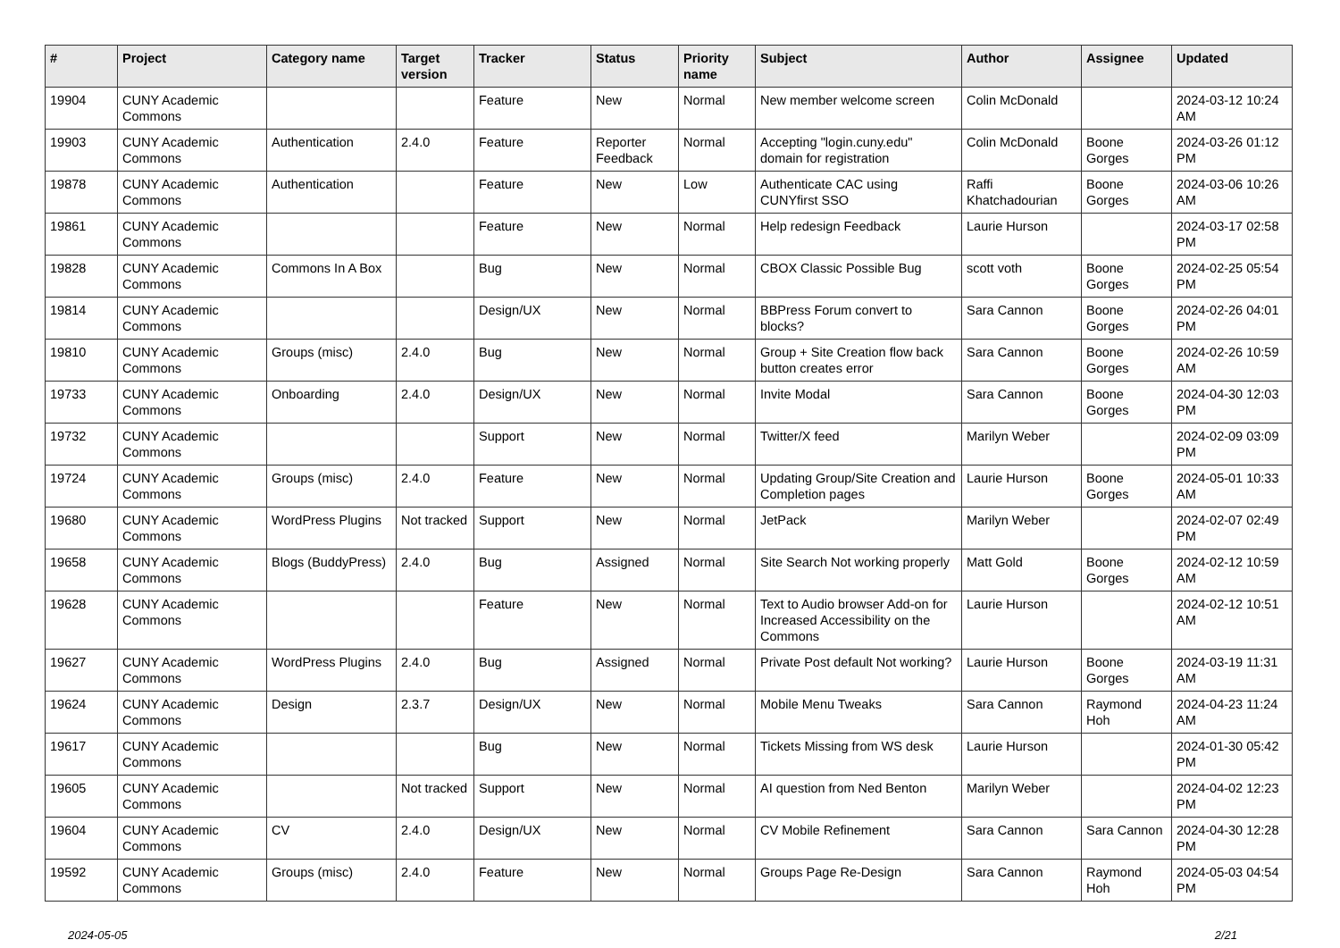| # | Project | Category name | Target version | Tracker | Status | Priority name | Subject | Author | Assignee | Updated |
| --- | --- | --- | --- | --- | --- | --- | --- | --- | --- | --- |
| 19904 | CUNY Academic Commons | | | Feature | New | Normal | New member welcome screen | Colin McDonald | | 2024-03-12 10:24 AM |
| 19903 | CUNY Academic Commons | Authentication | 2.4.0 | Feature | Reporter Feedback | Normal | Accepting "login.cuny.edu" domain for registration | Colin McDonald | Boone Gorges | 2024-03-26 01:12 PM |
| 19878 | CUNY Academic Commons | Authentication | | Feature | New | Low | Authenticate CAC using CUNYfirst SSO | Raffi Khatchadourian | Boone Gorges | 2024-03-06 10:26 AM |
| 19861 | CUNY Academic Commons | | | Feature | New | Normal | Help redesign Feedback | Laurie Hurson | | 2024-03-17 02:58 PM |
| 19828 | CUNY Academic Commons | Commons In A Box | | Bug | New | Normal | CBOX Classic Possible Bug | scott voth | Boone Gorges | 2024-02-25 05:54 PM |
| 19814 | CUNY Academic Commons | | | Design/UX | New | Normal | BBPress Forum convert to blocks? | Sara Cannon | Boone Gorges | 2024-02-26 04:01 PM |
| 19810 | CUNY Academic Commons | Groups (misc) | 2.4.0 | Bug | New | Normal | Group + Site Creation flow back button creates error | Sara Cannon | Boone Gorges | 2024-02-26 10:59 AM |
| 19733 | CUNY Academic Commons | Onboarding | 2.4.0 | Design/UX | New | Normal | Invite Modal | Sara Cannon | Boone Gorges | 2024-04-30 12:03 PM |
| 19732 | CUNY Academic Commons | | | Support | New | Normal | Twitter/X feed | Marilyn Weber | | 2024-02-09 03:09 PM |
| 19724 | CUNY Academic Commons | Groups (misc) | 2.4.0 | Feature | New | Normal | Updating Group/Site Creation and Completion pages | Laurie Hurson | Boone Gorges | 2024-05-01 10:33 AM |
| 19680 | CUNY Academic Commons | WordPress Plugins | Not tracked | Support | New | Normal | JetPack | Marilyn Weber | | 2024-02-07 02:49 PM |
| 19658 | CUNY Academic Commons | Blogs (BuddyPress) | 2.4.0 | Bug | Assigned | Normal | Site Search Not working properly | Matt Gold | Boone Gorges | 2024-02-12 10:59 AM |
| 19628 | CUNY Academic Commons | | | Feature | New | Normal | Text to Audio browser Add-on for Increased Accessibility on the Commons | Laurie Hurson | | 2024-02-12 10:51 AM |
| 19627 | CUNY Academic Commons | WordPress Plugins | 2.4.0 | Bug | Assigned | Normal | Private Post default Not working? | Laurie Hurson | Boone Gorges | 2024-03-19 11:31 AM |
| 19624 | CUNY Academic Commons | Design | 2.3.7 | Design/UX | New | Normal | Mobile Menu Tweaks | Sara Cannon | Raymond Hoh | 2024-04-23 11:24 AM |
| 19617 | CUNY Academic Commons | | | Bug | New | Normal | Tickets Missing from WS desk | Laurie Hurson | | 2024-01-30 05:42 PM |
| 19605 | CUNY Academic Commons | | Not tracked | Support | New | Normal | AI question from Ned Benton | Marilyn Weber | | 2024-04-02 12:23 PM |
| 19604 | CUNY Academic Commons | CV | 2.4.0 | Design/UX | New | Normal | CV Mobile Refinement | Sara Cannon | Sara Cannon | 2024-04-30 12:28 PM |
| 19592 | CUNY Academic Commons | Groups (misc) | 2.4.0 | Feature | New | Normal | Groups Page Re-Design | Sara Cannon | Raymond Hoh | 2024-05-03 04:54 PM |
2024-05-05 2/21